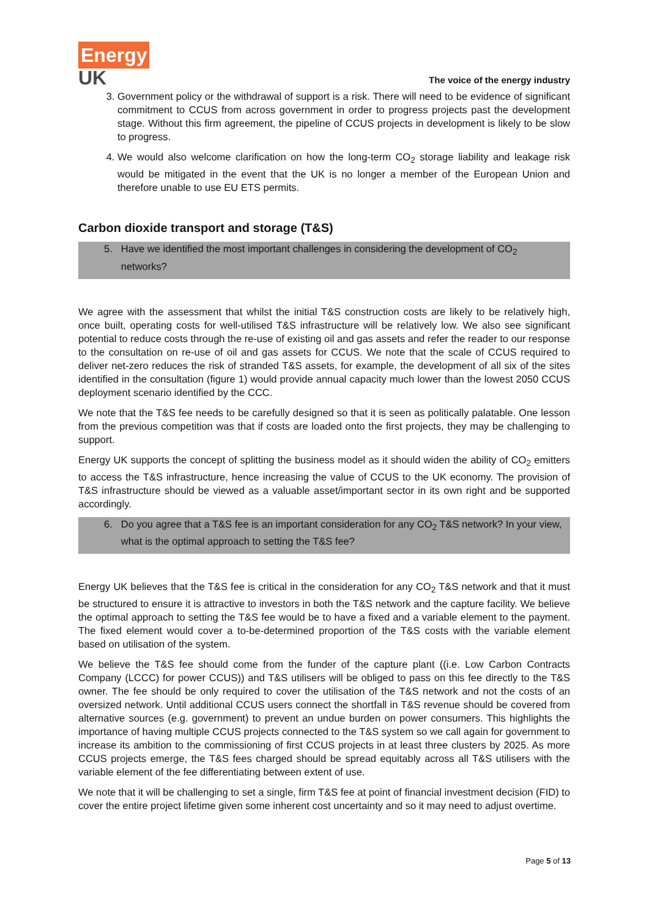Energy
UK
The voice of the energy industry
3. Government policy or the withdrawal of support is a risk. There will need to be evidence of significant commitment to CCUS from across government in order to progress projects past the development stage. Without this firm agreement, the pipeline of CCUS projects in development is likely to be slow to progress.
4. We would also welcome clarification on how the long-term CO<sub>2</sub> storage liability and leakage risk would be mitigated in the event that the UK is no longer a member of the European Union and therefore unable to use EU ETS permits.
Carbon dioxide transport and storage (T&S)
5. Have we identified the most important challenges in considering the development of CO<sub>2</sub> networks?
We agree with the assessment that whilst the initial T&S construction costs are likely to be relatively high, once built, operating costs for well-utilised T&S infrastructure will be relatively low. We also see significant potential to reduce costs through the re-use of existing oil and gas assets and refer the reader to our response to the consultation on re-use of oil and gas assets for CCUS. We note that the scale of CCUS required to deliver net-zero reduces the risk of stranded T&S assets, for example, the development of all six of the sites identified in the consultation (figure 1) would provide annual capacity much lower than the lowest 2050 CCUS deployment scenario identified by the CCC.
We note that the T&S fee needs to be carefully designed so that it is seen as politically palatable. One lesson from the previous competition was that if costs are loaded onto the first projects, they may be challenging to support.
Energy UK supports the concept of splitting the business model as it should widen the ability of CO<sub>2</sub> emitters to access the T&S infrastructure, hence increasing the value of CCUS to the UK economy. The provision of T&S infrastructure should be viewed as a valuable asset/important sector in its own right and be supported accordingly.
6. Do you agree that a T&S fee is an important consideration for any CO<sub>2</sub> T&S network? In your view, what is the optimal approach to setting the T&S fee?
Energy UK believes that the T&S fee is critical in the consideration for any CO<sub>2</sub> T&S network and that it must be structured to ensure it is attractive to investors in both the T&S network and the capture facility. We believe the optimal approach to setting the T&S fee would be to have a fixed and a variable element to the payment. The fixed element would cover a to-be-determined proportion of the T&S costs with the variable element based on utilisation of the system.
We believe the T&S fee should come from the funder of the capture plant ((i.e. Low Carbon Contracts Company (LCCC) for power CCUS)) and T&S utilisers will be obliged to pass on this fee directly to the T&S owner. The fee should be only required to cover the utilisation of the T&S network and not the costs of an oversized network. Until additional CCUS users connect the shortfall in T&S revenue should be covered from alternative sources (e.g. government) to prevent an undue burden on power consumers. This highlights the importance of having multiple CCUS projects connected to the T&S system so we call again for government to increase its ambition to the commissioning of first CCUS projects in at least three clusters by 2025. As more CCUS projects emerge, the T&S fees charged should be spread equitably across all T&S utilisers with the variable element of the fee differentiating between extent of use.
We note that it will be challenging to set a single, firm T&S fee at point of financial investment decision (FID) to cover the entire project lifetime given some inherent cost uncertainty and so it may need to adjust overtime.
Page 5 of 13